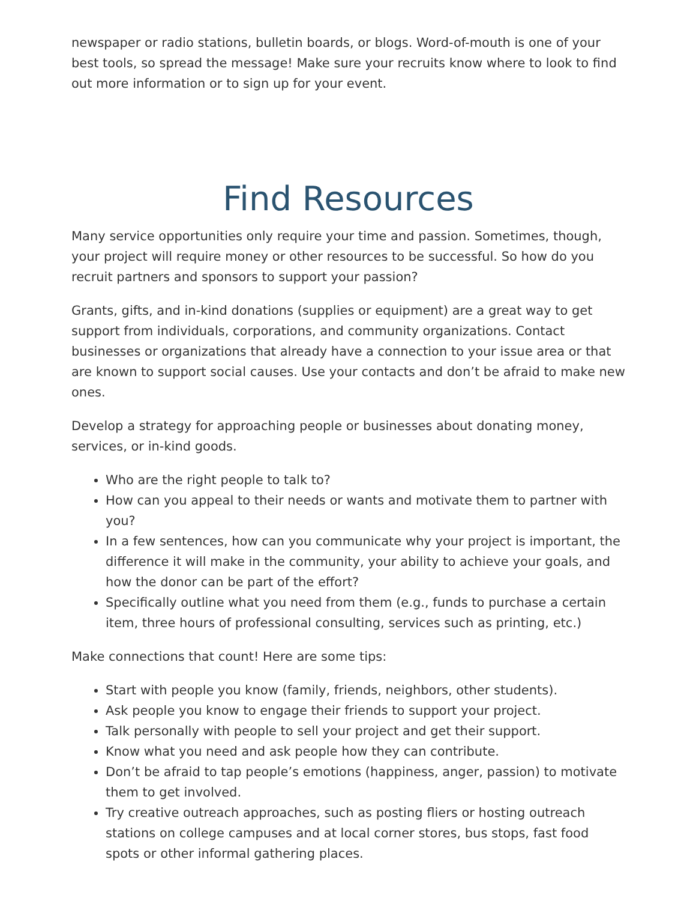newspaper or radio stations, bulletin boards, or blogs. Word-of-mouth is one of your best tools, so spread the message! Make sure your recruits know where to look to find out more information or to sign up for your event.
Find Resources
Many service opportunities only require your time and passion. Sometimes, though, your project will require money or other resources to be successful. So how do you recruit partners and sponsors to support your passion?
Grants, gifts, and in-kind donations (supplies or equipment) are a great way to get support from individuals, corporations, and community organizations. Contact businesses or organizations that already have a connection to your issue area or that are known to support social causes. Use your contacts and don’t be afraid to make new ones.
Develop a strategy for approaching people or businesses about donating money, services, or in-kind goods.
Who are the right people to talk to?
How can you appeal to their needs or wants and motivate them to partner with you?
In a few sentences, how can you communicate why your project is important, the difference it will make in the community, your ability to achieve your goals, and how the donor can be part of the effort?
Specifically outline what you need from them (e.g., funds to purchase a certain item, three hours of professional consulting, services such as printing, etc.)
Make connections that count! Here are some tips:
Start with people you know (family, friends, neighbors, other students).
Ask people you know to engage their friends to support your project.
Talk personally with people to sell your project and get their support.
Know what you need and ask people how they can contribute.
Don’t be afraid to tap people’s emotions (happiness, anger, passion) to motivate them to get involved.
Try creative outreach approaches, such as posting fliers or hosting outreach stations on college campuses and at local corner stores, bus stops, fast food spots or other informal gathering places.